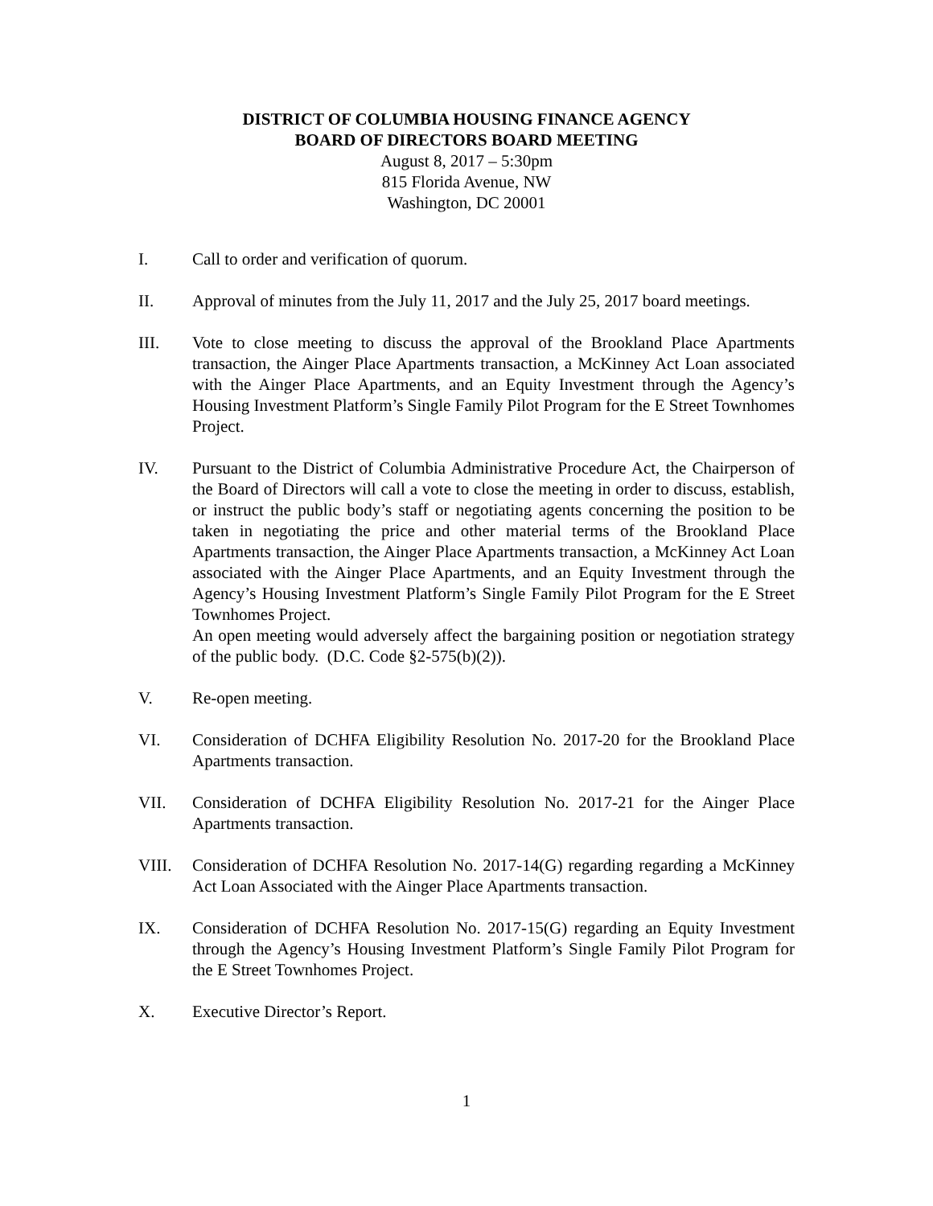DISTRICT OF COLUMBIA HOUSING FINANCE AGENCY
BOARD OF DIRECTORS BOARD MEETING
August 8, 2017 – 5:30pm
815 Florida Avenue, NW
Washington, DC 20001
I. Call to order and verification of quorum.
II. Approval of minutes from the July 11, 2017 and the July 25, 2017 board meetings.
III. Vote to close meeting to discuss the approval of the Brookland Place Apartments transaction, the Ainger Place Apartments transaction, a McKinney Act Loan associated with the Ainger Place Apartments, and an Equity Investment through the Agency’s Housing Investment Platform’s Single Family Pilot Program for the E Street Townhomes Project.
IV. Pursuant to the District of Columbia Administrative Procedure Act, the Chairperson of the Board of Directors will call a vote to close the meeting in order to discuss, establish, or instruct the public body’s staff or negotiating agents concerning the position to be taken in negotiating the price and other material terms of the Brookland Place Apartments transaction, the Ainger Place Apartments transaction, a McKinney Act Loan associated with the Ainger Place Apartments, and an Equity Investment through the Agency’s Housing Investment Platform’s Single Family Pilot Program for the E Street Townhomes Project.
An open meeting would adversely affect the bargaining position or negotiation strategy of the public body. (D.C. Code §2-575(b)(2)).
V. Re-open meeting.
VI. Consideration of DCHFA Eligibility Resolution No. 2017-20 for the Brookland Place Apartments transaction.
VII. Consideration of DCHFA Eligibility Resolution No. 2017-21 for the Ainger Place Apartments transaction.
VIII. Consideration of DCHFA Resolution No. 2017-14(G) regarding regarding a McKinney Act Loan Associated with the Ainger Place Apartments transaction.
IX. Consideration of DCHFA Resolution No. 2017-15(G) regarding an Equity Investment through the Agency’s Housing Investment Platform’s Single Family Pilot Program for the E Street Townhomes Project.
X. Executive Director’s Report.
1